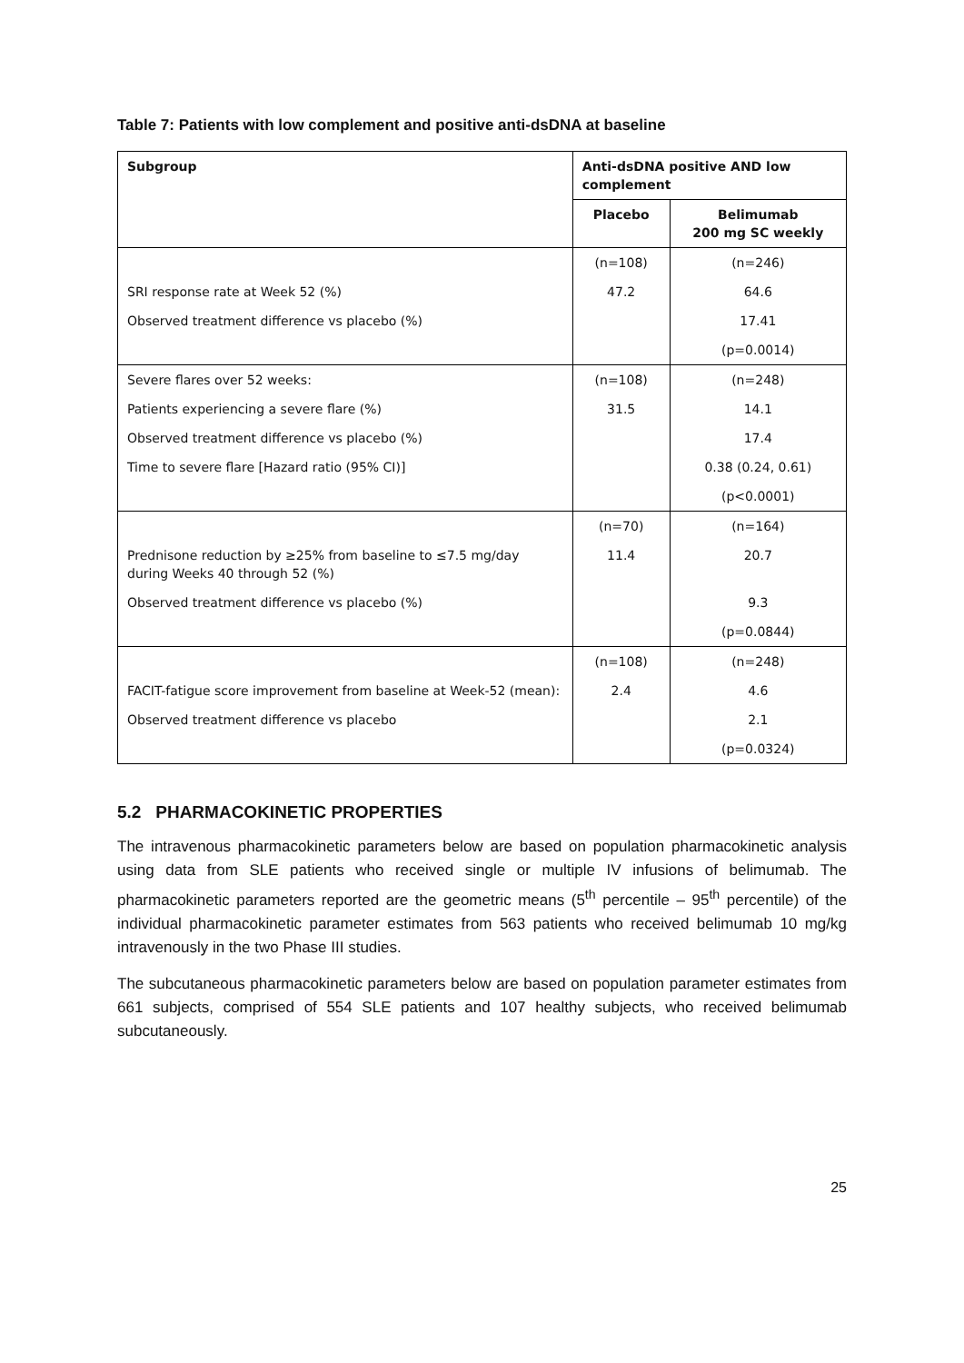Table 7: Patients with low complement and positive anti-dsDNA at baseline
| Subgroup | Anti-dsDNA positive AND low complement | |
| --- | --- | --- |
| | Placebo | Belimumab 200 mg SC weekly |
| | (n=108) | (n=246) |
| SRI response rate at Week 52 (%) | 47.2 | 64.6 |
| Observed treatment difference vs placebo (%) | | 17.41 |
| | | (p=0.0014) |
| Severe flares over 52 weeks: | (n=108) | (n=248) |
| Patients experiencing a severe flare (%) | 31.5 | 14.1 |
| Observed treatment difference vs placebo (%) | | 17.4 |
| Time to severe flare [Hazard ratio (95% CI)] | | 0.38 (0.24, 0.61) |
| | | (p<0.0001) |
| | (n=70) | (n=164) |
| Prednisone reduction by ≥25% from baseline to ≤7.5 mg/day during Weeks 40 through 52 (%) | 11.4 | 20.7 |
| Observed treatment difference vs placebo (%) | | 9.3 |
| | | (p=0.0844) |
| | (n=108) | (n=248) |
| FACIT-fatigue score improvement from baseline at Week-52 (mean): | 2.4 | 4.6 |
| Observed treatment difference vs placebo | | 2.1 |
| | | (p=0.0324) |
5.2 PHARMACOKINETIC PROPERTIES
The intravenous pharmacokinetic parameters below are based on population pharmacokinetic analysis using data from SLE patients who received single or multiple IV infusions of belimumab. The pharmacokinetic parameters reported are the geometric means (5<sup>th</sup> percentile – 95<sup>th</sup> percentile) of the individual pharmacokinetic parameter estimates from 563 patients who received belimumab 10 mg/kg intravenously in the two Phase III studies.
The subcutaneous pharmacokinetic parameters below are based on population parameter estimates from 661 subjects, comprised of 554 SLE patients and 107 healthy subjects, who received belimumab subcutaneously.
25